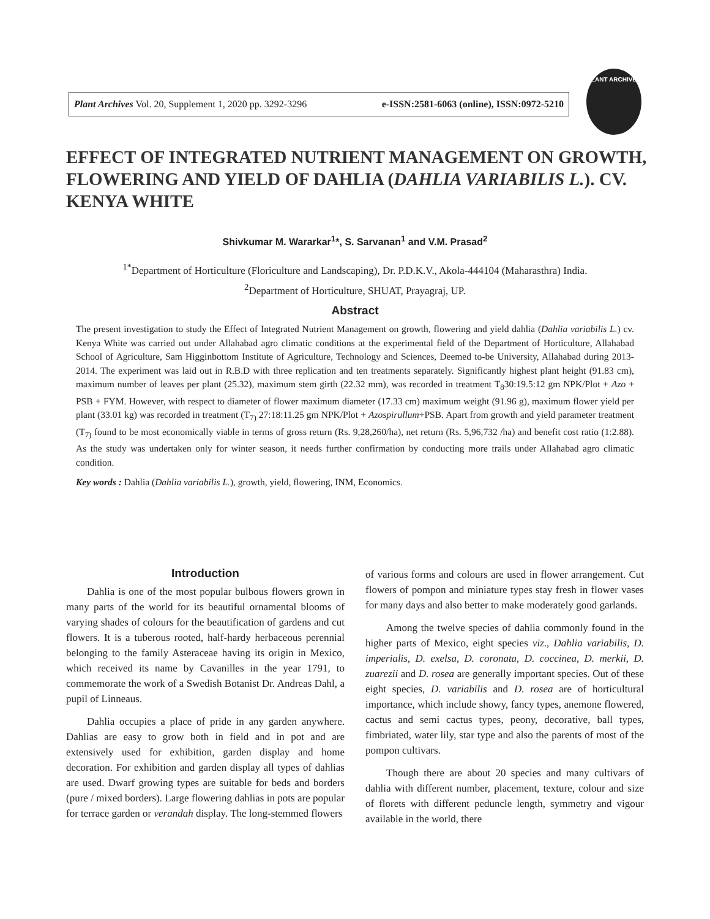Plant Archives Vol. 20, Supplement 1, 2020 pp. 3292-3296 e-ISSN:2581-6063 (online), ISSN:0972-5210
PLANT ARCHIVES
EFFECT OF INTEGRATED NUTRIENT MANAGEMENT ON GROWTH, FLOWERING AND YIELD OF DAHLIA (DAHLIA VARIABILIS L.). CV. KENYA WHITE
Shivkumar M. Wararkar<sup>1</sup>*, S. Sarvanan<sup>1</sup> and V.M. Prasad<sup>2</sup>
<sup>1*</sup>Department of Horticulture (Floriculture and Landscaping), Dr. P.D.K.V., Akola-444104 (Maharasthra) India.
<sup>2</sup> Department of Horticulture, SHUAT, Prayagraj, UP.
Abstract
The present investigation to study the Effect of Integrated Nutrient Management on growth, flowering and yield dahlia (Dahlia variabilis L.) cv. Kenya White was carried out under Allahabad agro climatic conditions at the experimental field of the Department of Horticulture, Allahabad School of Agriculture, Sam Higginbottom Institute of Agriculture, Technology and Sciences, Deemed to-be University, Allahabad during 2013-2014. The experiment was laid out in R.B.D with three replication and ten treatments separately. Significantly highest plant height (91.83 cm), maximum number of leaves per plant (25.32), maximum stem girth (22.32 mm), was recorded in treatment T<sub>8</sub>30:19.5:12 gm NPK/Plot + Azo + PSB + FYM. However, with respect to diameter of flower maximum diameter (17.33 cm) maximum weight (91.96 g), maximum flower yield per plant (33.01 kg) was recorded in treatment (T<sub>7)</sub> 27:18:11.25 gm NPK/Plot + Azospirullum+PSB. Apart from growth and yield parameter treatment (T<sub>7)</sub> found to be most economically viable in terms of gross return (Rs. 9,28,260/ha), net return (Rs. 5,96,732 /ha) and benefit cost ratio (1:2.88). As the study was undertaken only for winter season, it needs further confirmation by conducting more trails under Allahabad agro climatic condition.
Key words : Dahlia (Dahlia variabilis L.), growth, yield, flowering, INM, Economics.
Introduction
Dahlia is one of the most popular bulbous flowers grown in many parts of the world for its beautiful ornamental blooms of varying shades of colours for the beautification of gardens and cut flowers. It is a tuberous rooted, half-hardy herbaceous perennial belonging to the family Asteraceae having its origin in Mexico, which received its name by Cavanilles in the year 1791, to commemorate the work of a Swedish Botanist Dr. Andreas Dahl, a pupil of Linneaus.
Dahlia occupies a place of pride in any garden anywhere. Dahlias are easy to grow both in field and in pot and are extensively used for exhibition, garden display and home decoration. For exhibition and garden display all types of dahlias are used. Dwarf growing types are suitable for beds and borders (pure / mixed borders). Large flowering dahlias in pots are popular for terrace garden or verandah display. The long-stemmed flowers
of various forms and colours are used in flower arrangement. Cut flowers of pompon and miniature types stay fresh in flower vases for many days and also better to make moderately good garlands.
Among the twelve species of dahlia commonly found in the higher parts of Mexico, eight species viz., Dahlia variabilis, D. imperialis, D. exelsa, D. coronata, D. coccinea, D. merkii, D. zuarezii and D. rosea are generally important species. Out of these eight species, D. variabilis and D. rosea are of horticultural importance, which include showy, fancy types, anemone flowered, cactus and semi cactus types, peony, decorative, ball types, fimbriated, water lily, star type and also the parents of most of the pompon cultivars.
Though there are about 20 species and many cultivars of dahlia with different number, placement, texture, colour and size of florets with different peduncle length, symmetry and vigour available in the world, there